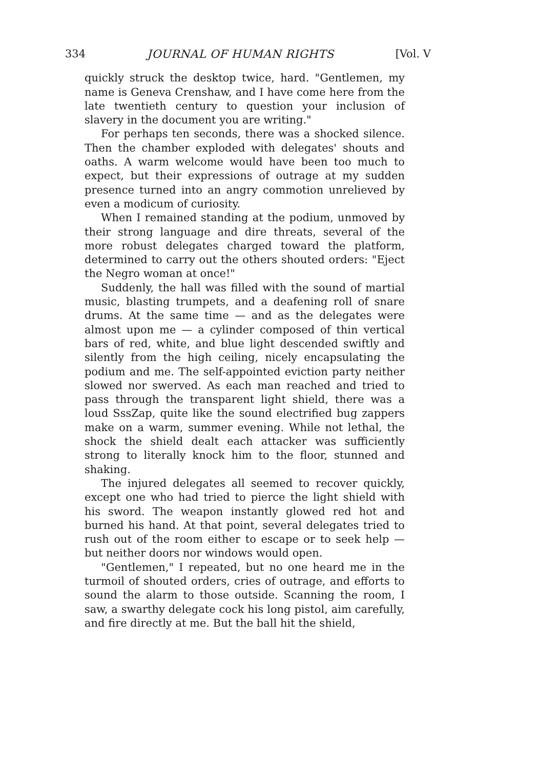334 JOURNAL OF HUMAN RIGHTS [Vol. V
quickly struck the desktop twice, hard. "Gentlemen, my name is Geneva Crenshaw, and I have come here from the late twentieth century to question your inclusion of slavery in the document you are writing."
For perhaps ten seconds, there was a shocked silence. Then the chamber exploded with delegates' shouts and oaths. A warm welcome would have been too much to expect, but their expressions of outrage at my sudden presence turned into an angry commotion unrelieved by even a modicum of curiosity.
When I remained standing at the podium, unmoved by their strong language and dire threats, several of the more robust delegates charged toward the platform, determined to carry out the others shouted orders: "Eject the Negro woman at once!"
Suddenly, the hall was filled with the sound of martial music, blasting trumpets, and a deafening roll of snare drums. At the same time — and as the delegates were almost upon me — a cylinder composed of thin vertical bars of red, white, and blue light descended swiftly and silently from the high ceiling, nicely encapsulating the podium and me. The self-appointed eviction party neither slowed nor swerved. As each man reached and tried to pass through the transparent light shield, there was a loud SssZap, quite like the sound electrified bug zappers make on a warm, summer evening. While not lethal, the shock the shield dealt each attacker was sufficiently strong to literally knock him to the floor, stunned and shaking.
The injured delegates all seemed to recover quickly, except one who had tried to pierce the light shield with his sword. The weapon instantly glowed red hot and burned his hand. At that point, several delegates tried to rush out of the room either to escape or to seek help — but neither doors nor windows would open.
"Gentlemen," I repeated, but no one heard me in the turmoil of shouted orders, cries of outrage, and efforts to sound the alarm to those outside. Scanning the room, I saw, a swarthy delegate cock his long pistol, aim carefully, and fire directly at me. But the ball hit the shield,